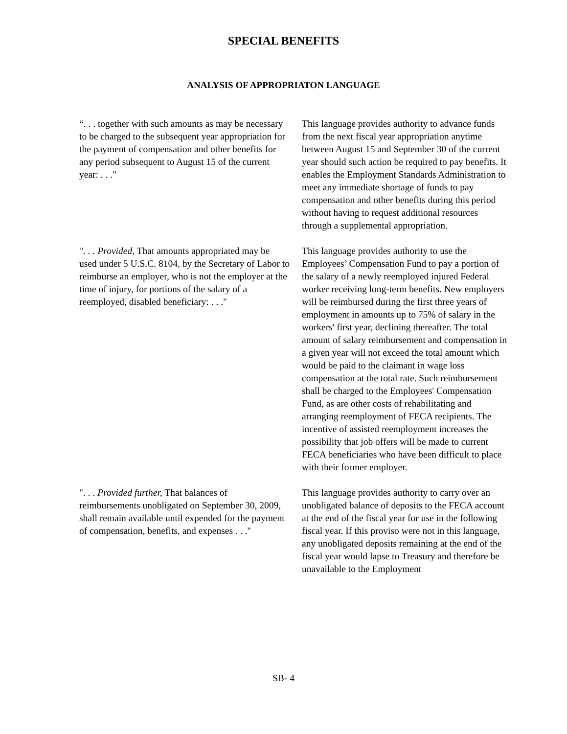SPECIAL BENEFITS
ANALYSIS OF APPROPRIATON LANGUAGE
“. . . together with such amounts as may be necessary to be charged to the subsequent year appropriation for the payment of compensation and other benefits for any period subsequent to August 15 of the current year: . . ."
This language provides authority to advance funds from the next fiscal year appropriation anytime between August 15 and September 30 of the current year should such action be required to pay benefits. It enables the Employment Standards Administration to meet any immediate shortage of funds to pay compensation and other benefits during this period without having to request additional resources through a supplemental appropriation.
". . . Provided, That amounts appropriated may be used under 5 U.S.C. 8104, by the Secretary of Labor to reimburse an employer, who is not the employer at the time of injury, for portions of the salary of a reemployed, disabled beneficiary: . . ."
This language provides authority to use the Employees’ Compensation Fund to pay a portion of the salary of a newly reemployed injured Federal worker receiving long-term benefits. New employers will be reimbursed during the first three years of employment in amounts up to 75% of salary in the workers' first year, declining thereafter. The total amount of salary reimbursement and compensation in a given year will not exceed the total amount which would be paid to the claimant in wage loss compensation at the total rate. Such reimbursement shall be charged to the Employees' Compensation Fund, as are other costs of rehabilitating and arranging reemployment of FECA recipients. The incentive of assisted reemployment increases the possibility that job offers will be made to current FECA beneficiaries who have been difficult to place with their former employer.
". . . Provided further, That balances of reimbursements unobligated on September 30, 2009, shall remain available until expended for the payment of compensation, benefits, and expenses . . ."
This language provides authority to carry over an unobligated balance of deposits to the FECA account at the end of the fiscal year for use in the following fiscal year. If this proviso were not in this language, any unobligated deposits remaining at the end of the fiscal year would lapse to Treasury and therefore be unavailable to the Employment
SB- 4